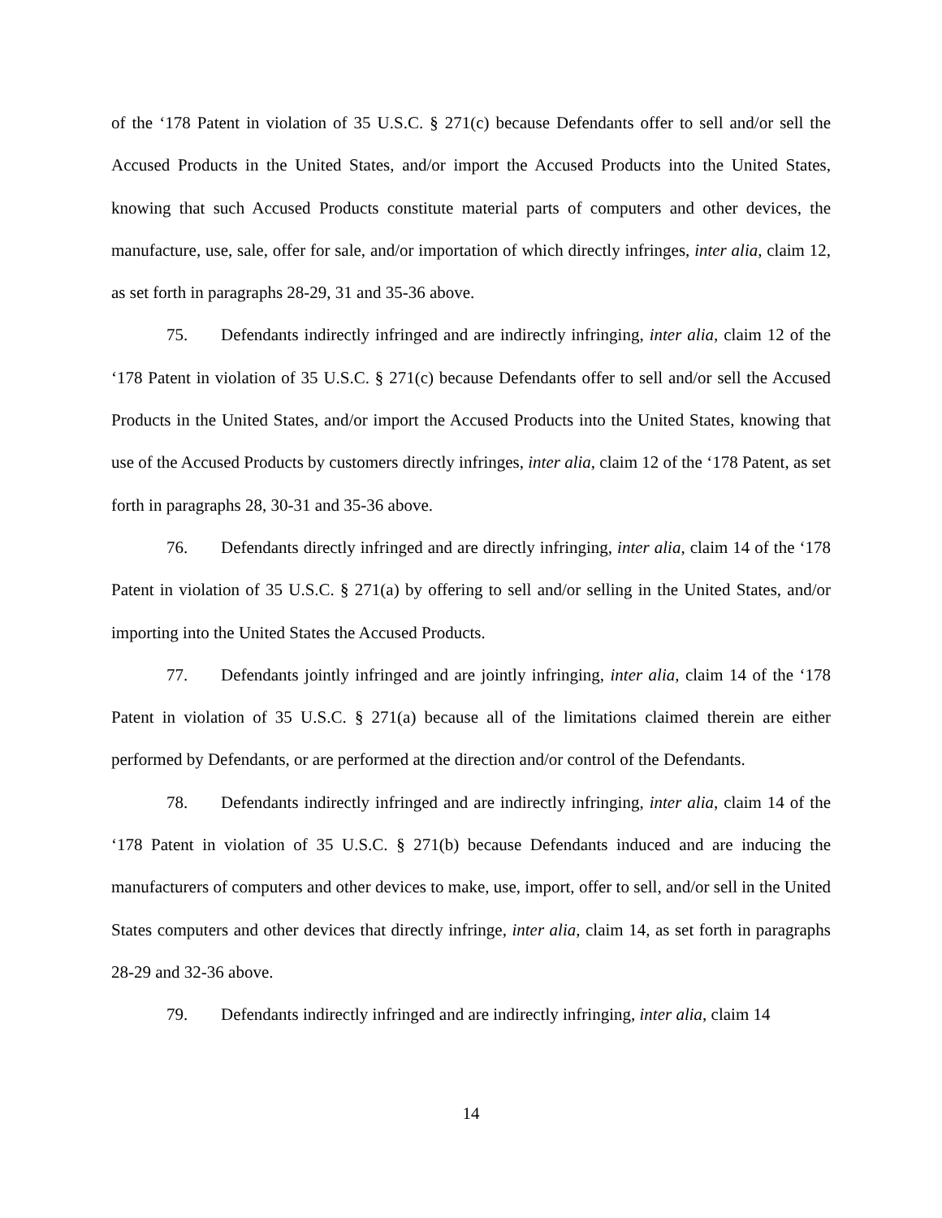of the ‘178 Patent in violation of 35 U.S.C. § 271(c) because Defendants offer to sell and/or sell the Accused Products in the United States, and/or import the Accused Products into the United States, knowing that such Accused Products constitute material parts of computers and other devices, the manufacture, use, sale, offer for sale, and/or importation of which directly infringes, inter alia, claim 12, as set forth in paragraphs 28-29, 31 and 35-36 above.
75. Defendants indirectly infringed and are indirectly infringing, inter alia, claim 12 of the ‘178 Patent in violation of 35 U.S.C. § 271(c) because Defendants offer to sell and/or sell the Accused Products in the United States, and/or import the Accused Products into the United States, knowing that use of the Accused Products by customers directly infringes, inter alia, claim 12 of the ‘178 Patent, as set forth in paragraphs 28, 30-31 and 35-36 above.
76. Defendants directly infringed and are directly infringing, inter alia, claim 14 of the ‘178 Patent in violation of 35 U.S.C. § 271(a) by offering to sell and/or selling in the United States, and/or importing into the United States the Accused Products.
77. Defendants jointly infringed and are jointly infringing, inter alia, claim 14 of the ‘178 Patent in violation of 35 U.S.C. § 271(a) because all of the limitations claimed therein are either performed by Defendants, or are performed at the direction and/or control of the Defendants.
78. Defendants indirectly infringed and are indirectly infringing, inter alia, claim 14 of the ‘178 Patent in violation of 35 U.S.C. § 271(b) because Defendants induced and are inducing the manufacturers of computers and other devices to make, use, import, offer to sell, and/or sell in the United States computers and other devices that directly infringe, inter alia, claim 14, as set forth in paragraphs 28-29 and 32-36 above.
79. Defendants indirectly infringed and are indirectly infringing, inter alia, claim 14
14